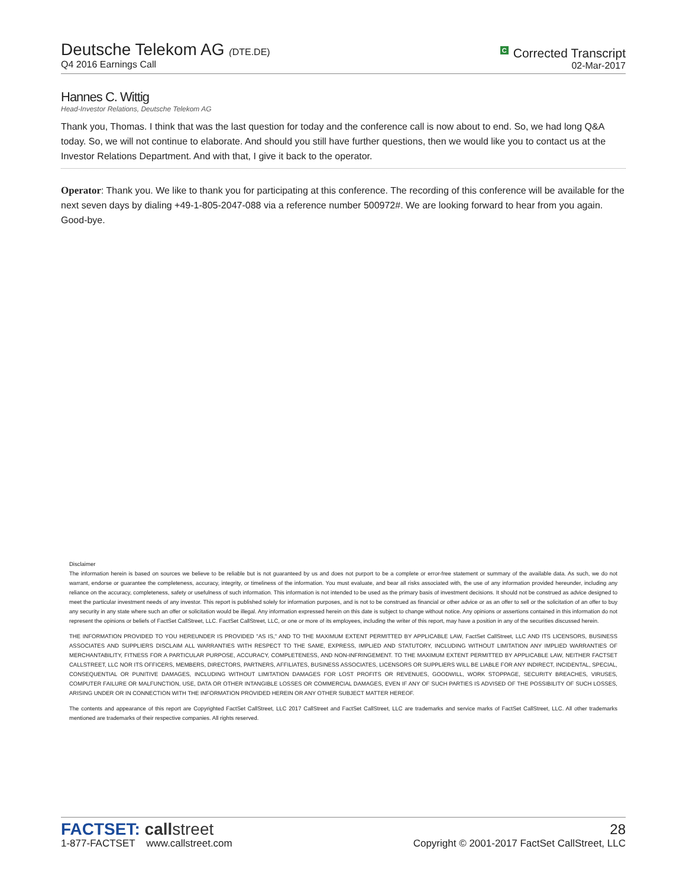Deutsche Telekom AG (DTE.DE)
Q4 2016 Earnings Call
C Corrected Transcript
02-Mar-2017
Hannes C. Wittig
Head-Investor Relations, Deutsche Telekom AG
Thank you, Thomas. I think that was the last question for today and the conference call is now about to end. So, we had long Q&A today. So, we will not continue to elaborate. And should you still have further questions, then we would like you to contact us at the Investor Relations Department. And with that, I give it back to the operator.
Operator: Thank you. We like to thank you for participating at this conference. The recording of this conference will be available for the next seven days by dialing +49-1-805-2047-088 via a reference number 500972#. We are looking forward to hear from you again. Good-bye.
Disclaimer
The information herein is based on sources we believe to be reliable but is not guaranteed by us and does not purport to be a complete or error-free statement or summary of the available data. As such, we do not warrant, endorse or guarantee the completeness, accuracy, integrity, or timeliness of the information. You must evaluate, and bear all risks associated with, the use of any information provided hereunder, including any reliance on the accuracy, completeness, safety or usefulness of such information. This information is not intended to be used as the primary basis of investment decisions. It should not be construed as advice designed to meet the particular investment needs of any investor. This report is published solely for information purposes, and is not to be construed as financial or other advice or as an offer to sell or the solicitation of an offer to buy any security in any state where such an offer or solicitation would be illegal. Any information expressed herein on this date is subject to change without notice. Any opinions or assertions contained in this information do not represent the opinions or beliefs of FactSet CallStreet, LLC. FactSet CallStreet, LLC, or one or more of its employees, including the writer of this report, may have a position in any of the securities discussed herein.
THE INFORMATION PROVIDED TO YOU HEREUNDER IS PROVIDED "AS IS," AND TO THE MAXIMUM EXTENT PERMITTED BY APPLICABLE LAW, FactSet CallStreet, LLC AND ITS LICENSORS, BUSINESS ASSOCIATES AND SUPPLIERS DISCLAIM ALL WARRANTIES WITH RESPECT TO THE SAME, EXPRESS, IMPLIED AND STATUTORY, INCLUDING WITHOUT LIMITATION ANY IMPLIED WARRANTIES OF MERCHANTABILITY, FITNESS FOR A PARTICULAR PURPOSE, ACCURACY, COMPLETENESS, AND NON-INFRINGEMENT. TO THE MAXIMUM EXTENT PERMITTED BY APPLICABLE LAW, NEITHER FACTSET CALLSTREET, LLC NOR ITS OFFICERS, MEMBERS, DIRECTORS, PARTNERS, AFFILIATES, BUSINESS ASSOCIATES, LICENSORS OR SUPPLIERS WILL BE LIABLE FOR ANY INDIRECT, INCIDENTAL, SPECIAL, CONSEQUENTIAL OR PUNITIVE DAMAGES, INCLUDING WITHOUT LIMITATION DAMAGES FOR LOST PROFITS OR REVENUES, GOODWILL, WORK STOPPAGE, SECURITY BREACHES, VIRUSES, COMPUTER FAILURE OR MALFUNCTION, USE, DATA OR OTHER INTANGIBLE LOSSES OR COMMERCIAL DAMAGES, EVEN IF ANY OF SUCH PARTIES IS ADVISED OF THE POSSIBILITY OF SUCH LOSSES, ARISING UNDER OR IN CONNECTION WITH THE INFORMATION PROVIDED HEREIN OR ANY OTHER SUBJECT MATTER HEREOF.
The contents and appearance of this report are Copyrighted FactSet CallStreet, LLC 2017 CallStreet and FactSet CallStreet, LLC are trademarks and service marks of FactSet CallStreet, LLC. All other trademarks mentioned are trademarks of their respective companies. All rights reserved.
FACTSET: callstreet
1-877-FACTSET www.callstreet.com
28
Copyright © 2001-2017 FactSet CallStreet, LLC